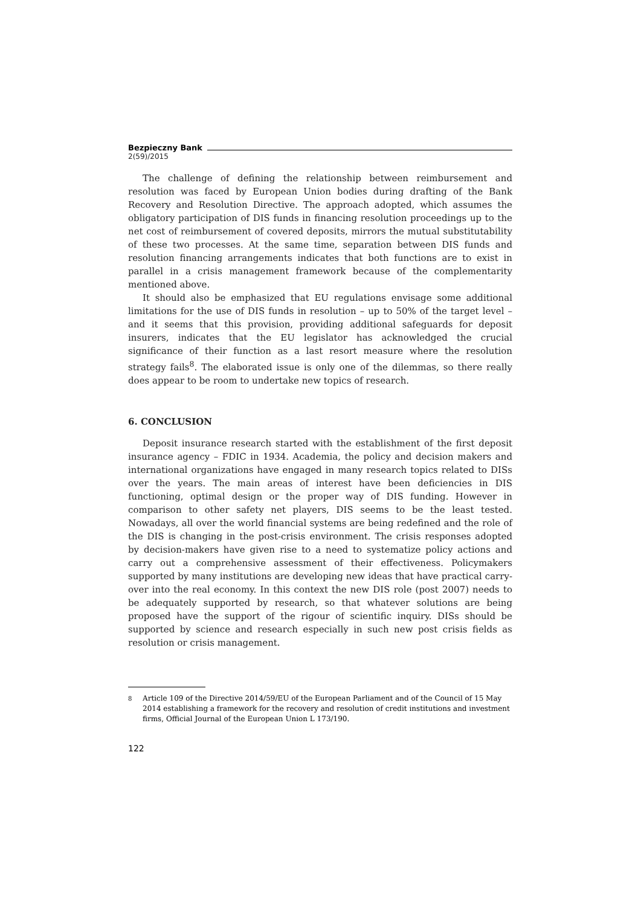Bezpieczny Bank
2(59)/2015
The challenge of defining the relationship between reimbursement and resolution was faced by European Union bodies during drafting of the Bank Recovery and Resolution Directive. The approach adopted, which assumes the obligatory participation of DIS funds in financing resolution proceedings up to the net cost of reimbursement of covered deposits, mirrors the mutual substitutability of these two processes. At the same time, separation between DIS funds and resolution financing arrangements indicates that both functions are to exist in parallel in a crisis management framework because of the complementarity mentioned above.
It should also be emphasized that EU regulations envisage some additional limitations for the use of DIS funds in resolution – up to 50% of the target level – and it seems that this provision, providing additional safeguards for deposit insurers, indicates that the EU legislator has acknowledged the crucial significance of their function as a last resort measure where the resolution strategy fails<sup>8</sup>. The elaborated issue is only one of the dilemmas, so there really does appear to be room to undertake new topics of research.
6. CONCLUSION
Deposit insurance research started with the establishment of the first deposit insurance agency – FDIC in 1934. Academia, the policy and decision makers and international organizations have engaged in many research topics related to DISs over the years. The main areas of interest have been deficiencies in DIS functioning, optimal design or the proper way of DIS funding. However in comparison to other safety net players, DIS seems to be the least tested. Nowadays, all over the world financial systems are being redefined and the role of the DIS is changing in the post-crisis environment. The crisis responses adopted by decision-makers have given rise to a need to systematize policy actions and carry out a comprehensive assessment of their effectiveness. Policymakers supported by many institutions are developing new ideas that have practical carry-over into the real economy. In this context the new DIS role (post 2007) needs to be adequately supported by research, so that whatever solutions are being proposed have the support of the rigour of scientific inquiry. DISs should be supported by science and research especially in such new post crisis fields as resolution or crisis management.
<sup>8</sup> Article 109 of the Directive 2014/59/EU of the European Parliament and of the Council of 15 May 2014 establishing a framework for the recovery and resolution of credit institutions and investment firms, Official Journal of the European Union L 173/190.
122